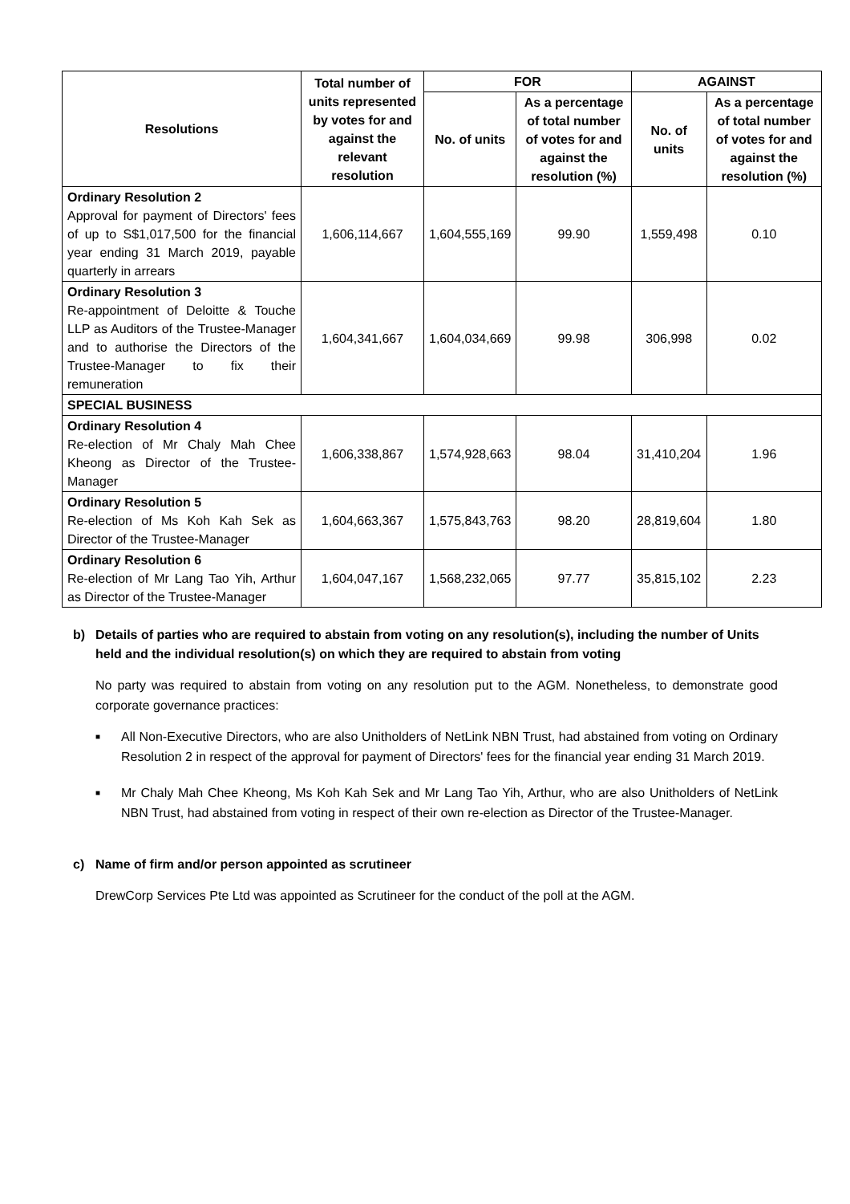| Resolutions | Total number of units represented by votes for and against the relevant resolution | FOR | | AGAINST | |
| --- | --- | --- | --- | --- | --- |
| | | No. of units | As a percentage of total number of votes for and against the resolution (%) | No. of units | As a percentage of total number of votes for and against the resolution (%) |
| Ordinary Resolution 2 Approval for payment of Directors' fees of up to S$1,017,500 for the financial year ending 31 March 2019, payable quarterly in arrears | 1,606,114,667 | 1,604,555,169 | 99.90 | 1,559,498 | 0.10 |
| Ordinary Resolution 3 Re-appointment of Deloitte & Touche LLP as Auditors of the Trustee-Manager and to authorise the Directors of the Trustee-Manager to fix their remuneration | 1,604,341,667 | 1,604,034,669 | 99.98 | 306,998 | 0.02 |
| SPECIAL BUSINESS | | | | | |
| Ordinary Resolution 4 Re-election of Mr Chaly Mah Chee Kheong as Director of the Trustee-Manager | 1,606,338,867 | 1,574,928,663 | 98.04 | 31,410,204 | 1.96 |
| Ordinary Resolution 5 Re-election of Ms Koh Kah Sek as Director of the Trustee-Manager | 1,604,663,367 | 1,575,843,763 | 98.20 | 28,819,604 | 1.80 |
| Ordinary Resolution 6 Re-election of Mr Lang Tao Yih, Arthur as Director of the Trustee-Manager | 1,604,047,167 | 1,568,232,065 | 97.77 | 35,815,102 | 2.23 |
b) Details of parties who are required to abstain from voting on any resolution(s), including the number of Units held and the individual resolution(s) on which they are required to abstain from voting
No party was required to abstain from voting on any resolution put to the AGM. Nonetheless, to demonstrate good corporate governance practices:
■ All Non-Executive Directors, who are also Unitholders of NetLink NBN Trust, had abstained from voting on Ordinary Resolution 2 in respect of the approval for payment of Directors' fees for the financial year ending 31 March 2019.
■ Mr Chaly Mah Chee Kheong, Ms Koh Kah Sek and Mr Lang Tao Yih, Arthur, who are also Unitholders of NetLink NBN Trust, had abstained from voting in respect of their own re-election as Director of the Trustee-Manager.
c) Name of firm and/or person appointed as scrutineer
DrewCorp Services Pte Ltd was appointed as Scrutineer for the conduct of the poll at the AGM.